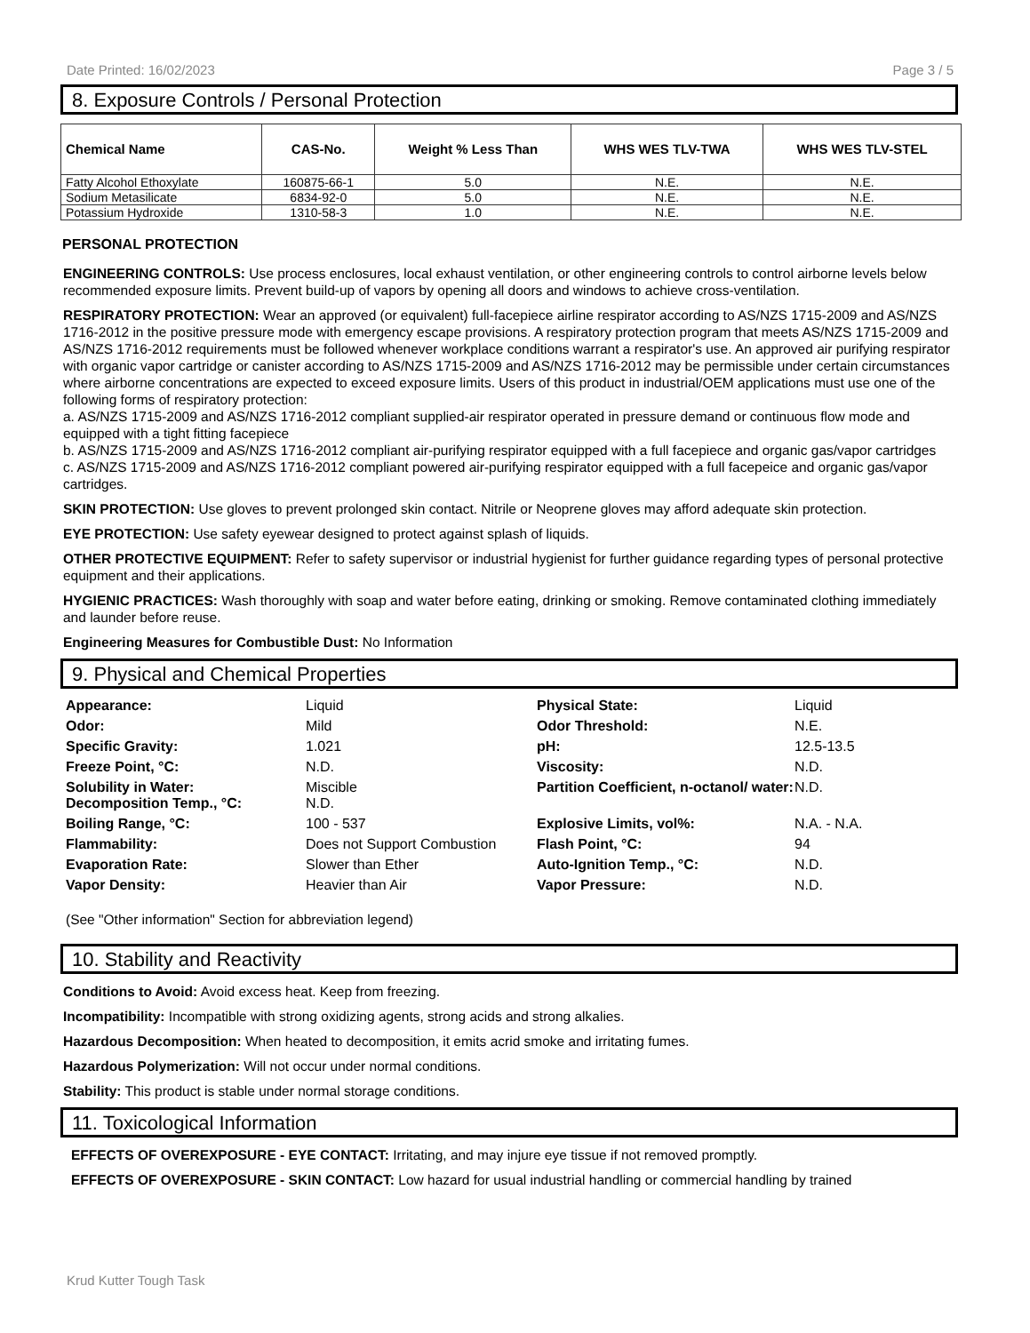Date Printed: 16/02/2023 Page 3 / 5
8. Exposure Controls / Personal Protection
| Chemical Name | CAS-No. | Weight % Less Than | WHS WES TLV-TWA | WHS WES TLV-STEL |
| --- | --- | --- | --- | --- |
| Fatty Alcohol Ethoxylate | 160875-66-1 | 5.0 | N.E. | N.E. |
| Sodium Metasilicate | 6834-92-0 | 5.0 | N.E. | N.E. |
| Potassium Hydroxide | 1310-58-3 | 1.0 | N.E. | N.E. |
PERSONAL PROTECTION
ENGINEERING CONTROLS: Use process enclosures, local exhaust ventilation, or other engineering controls to control airborne levels below recommended exposure limits. Prevent build-up of vapors by opening all doors and windows to achieve cross-ventilation.
RESPIRATORY PROTECTION: Wear an approved (or equivalent) full-facepiece airline respirator according to AS/NZS 1715-2009 and AS/NZS 1716-2012 in the positive pressure mode with emergency escape provisions. A respiratory protection program that meets AS/NZS 1715-2009 and AS/NZS 1716-2012 requirements must be followed whenever workplace conditions warrant a respirator's use. An approved air purifying respirator with organic vapor cartridge or canister according to AS/NZS 1715-2009 and AS/NZS 1716-2012 may be permissible under certain circumstances where airborne concentrations are expected to exceed exposure limits. Users of this product in industrial/OEM applications must use one of the following forms of respiratory protection:
a. AS/NZS 1715-2009 and AS/NZS 1716-2012 compliant supplied-air respirator operated in pressure demand or continuous flow mode and equipped with a tight fitting facepiece
b. AS/NZS 1715-2009 and AS/NZS 1716-2012 compliant air-purifying respirator equipped with a full facepiece and organic gas/vapor cartridges
c. AS/NZS 1715-2009 and AS/NZS 1716-2012 compliant powered air-purifying respirator equipped with a full facepeice and organic gas/vapor cartridges.
SKIN PROTECTION: Use gloves to prevent prolonged skin contact. Nitrile or Neoprene gloves may afford adequate skin protection.
EYE PROTECTION: Use safety eyewear designed to protect against splash of liquids.
OTHER PROTECTIVE EQUIPMENT: Refer to safety supervisor or industrial hygienist for further guidance regarding types of personal protective equipment and their applications.
HYGIENIC PRACTICES: Wash thoroughly with soap and water before eating, drinking or smoking. Remove contaminated clothing immediately and launder before reuse.
Engineering Measures for Combustible Dust: No Information
9. Physical and Chemical Properties
Appearance: Liquid Physical State: Liquid Odor: Mild Odor Threshold: N.E. Specific Gravity: 1.021 pH: 12.5-13.5 Freeze Point, °C: N.D. Viscosity: N.D. Solubility in Water:
Decomposition Temp., °C: Miscible
N.D. Partition Coefficient, n-octanol/ water: N.D. Boiling Range, °C: 100 - 537 Explosive Limits, vol%: N.A. - N.A. Flammability: Does not Support Combustion Flash Point, °C: 94 Evaporation Rate: Slower than Ether Auto-Ignition Temp., °C: N.D. Vapor Density: Heavier than Air Vapor Pressure: N.D.
(See "Other information" Section for abbreviation legend)
10. Stability and Reactivity
Conditions to Avoid: Avoid excess heat. Keep from freezing.
Incompatibility: Incompatible with strong oxidizing agents, strong acids and strong alkalies.
Hazardous Decomposition: When heated to decomposition, it emits acrid smoke and irritating fumes.
Hazardous Polymerization: Will not occur under normal conditions.
Stability: This product is stable under normal storage conditions.
11. Toxicological Information
EFFECTS OF OVEREXPOSURE - EYE CONTACT: Irritating, and may injure eye tissue if not removed promptly.
EFFECTS OF OVEREXPOSURE - SKIN CONTACT: Low hazard for usual industrial handling or commercial handling by trained
Krud Kutter Tough Task